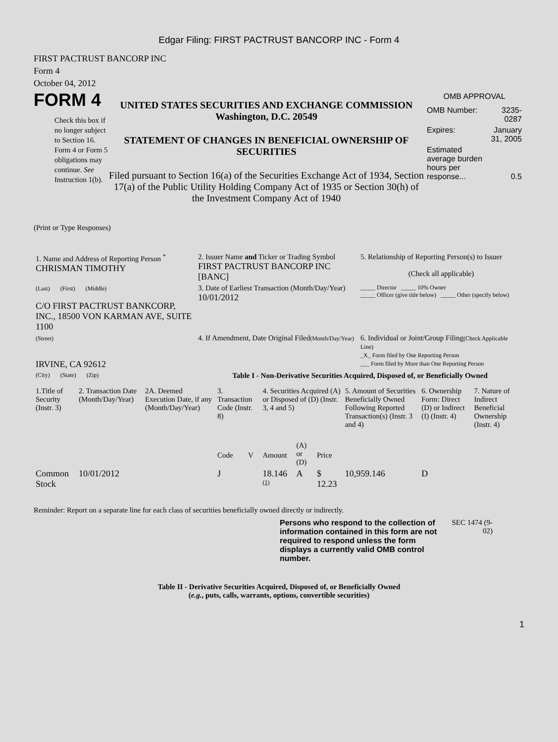Edgar Filing: FIRST PACTRUST BANCORP INC - Form 4
FIRST PACTRUST BANCORP INC
Form 4
October 04, 2012
FORM 4
Check this box if no longer subject to Section 16. Form 4 or Form 5 obligations may continue. See Instruction 1(b).
UNITED STATES SECURITIES AND EXCHANGE COMMISSION
Washington, D.C. 20549
STATEMENT OF CHANGES IN BENEFICIAL OWNERSHIP OF SECURITIES
Filed pursuant to Section 16(a) of the Securities Exchange Act of 1934, Section 17(a) of the Public Utility Holding Company Act of 1935 or Section 30(h) of the Investment Company Act of 1940
OMB APPROVAL
| OMB Number: | 3235-0287 |
| Expires: | January 31, 2005 |
| Estimated average burden hours per response... | 0.5 |
(Print or Type Responses)
| 1. Name and Address of Reporting Person <sup>*</sup> CHRISMAN TIMOTHY | 2. Issuer Name and Ticker or Trading Symbol FIRST PACTRUST BANCORP INC [BANC] | 5. Relationship of Reporting Person(s) to Issuer (Check all applicable) |
| (Last) (First) (Middle) C/O FIRST PACTRUST BANKCORP, INC., 18500 VON KARMAN AVE, SUITE 1100 | 3. Date of Earliest Transaction (Month/Day/Year) 10/01/2012 | _____ Director _____ 10% Owner _____ Officer (give title below) _____ Other (specify below) |
| (Street) IRVINE, CA 92612 | 4. If Amendment, Date Original Filed (Month/Day/Year) | 6. Individual or Joint/Group Filing (Check Applicable Line) _X_ Form filed by One Reporting Person ___ Form filed by More than One Reporting Person |
| (City) (State) (Zip) | Table I - Non-Derivative Securities Acquired, Disposed of, or Beneficially Owned | |
| 1.Title of Security (Instr. 3) | 2. Transaction Date (Month/Day/Year) | 2A. Deemed Execution Date, if any (Month/Day/Year) | 3. Transaction Code (Instr. 8) | | 4. Securities Acquired (A) or Disposed of (D) (Instr. 3, 4 and 5) | | | 5. Amount of Securities Beneficially Owned Following Reported Transaction(s) (Instr. 3 and 4) | 6. Ownership Form: Direct (D) or Indirect (I) (Instr. 4) | 7. Nature of Indirect Beneficial Ownership (Instr. 4) |
| --- | --- | --- | --- | --- | --- | --- | --- | --- | --- | --- |
| | | | Code | V | Amount | (A) or (D) | Price | | | |
| Common Stock | 10/01/2012 | | J | | 18.146 <sup>(1)</sup> | A | $ 12.23 | 10,959.146 | D | |
Reminder: Report on a separate line for each class of securities beneficially owned directly or indirectly.
Persons who respond to the collection of information contained in this form are not required to respond unless the form displays a currently valid OMB control number.
SEC 1474 (9-02)
Table II - Derivative Securities Acquired, Disposed of, or Beneficially Owned
(e.g., puts, calls, warrants, options, convertible securities)
1